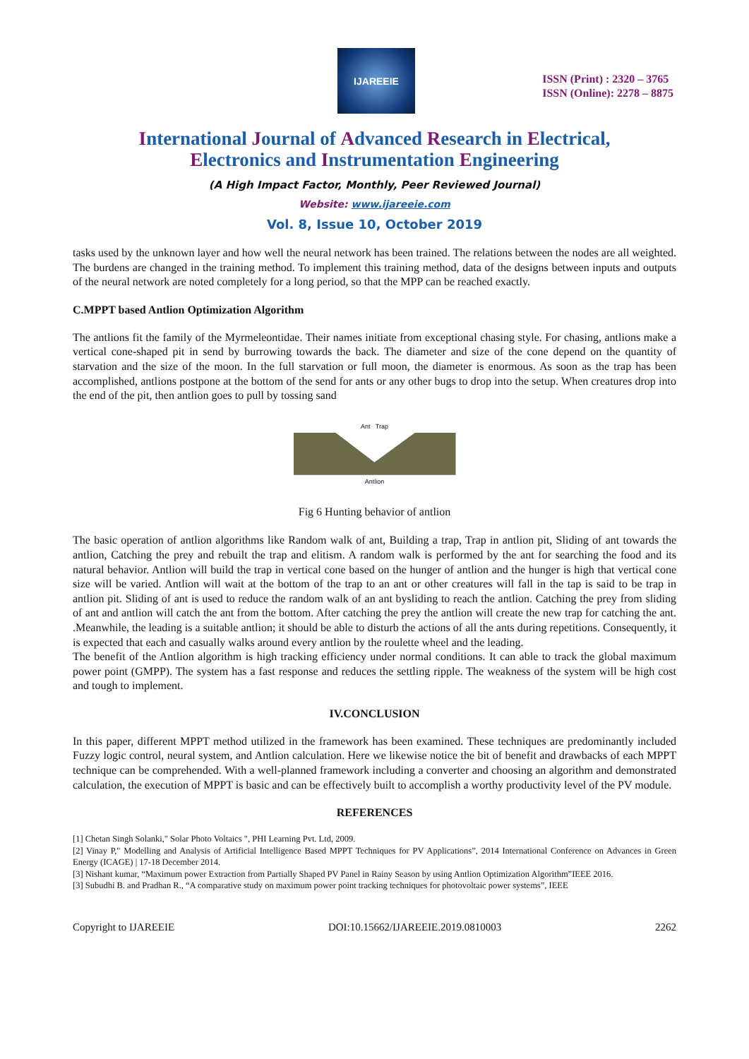IJAREEIE
ISSN (Print) : 2320 – 3765
ISSN (Online): 2278 – 8875
International Journal of Advanced Research in Electrical,
Electronics and Instrumentation Engineering
(A High Impact Factor, Monthly, Peer Reviewed Journal)
Website: www.ijareeie.com
Vol. 8, Issue 10, October 2019
tasks used by the unknown layer and how well the neural network has been trained. The relations between the nodes are all weighted. The burdens are changed in the training method. To implement this training method, data of the designs between inputs and outputs of the neural network are noted completely for a long period, so that the MPP can be reached exactly.
C.MPPT based Antlion Optimization Algorithm
The antlions fit the family of the Myrmeleontidae. Their names initiate from exceptional chasing style. For chasing, antlions make a vertical cone-shaped pit in send by burrowing towards the back. The diameter and size of the cone depend on the quantity of starvation and the size of the moon. In the full starvation or full moon, the diameter is enormous. As soon as the trap has been accomplished, antlions postpone at the bottom of the send for ants or any other bugs to drop into the setup. When creatures drop into the end of the pit, then antlion goes to pull by tossing sand
Ant Trap
Antlion
Fig 6 Hunting behavior of antlion
The basic operation of antlion algorithms like Random walk of ant, Building a trap, Trap in antlion pit, Sliding of ant towards the antlion, Catching the prey and rebuilt the trap and elitism. A random walk is performed by the ant for searching the food and its natural behavior. Antlion will build the trap in vertical cone based on the hunger of antlion and the hunger is high that vertical cone size will be varied. Antlion will wait at the bottom of the trap to an ant or other creatures will fall in the tap is said to be trap in antlion pit. Sliding of ant is used to reduce the random walk of an ant bysliding to reach the antlion. Catching the prey from sliding of ant and antlion will catch the ant from the bottom. After catching the prey the antlion will create the new trap for catching the ant. .Meanwhile, the leading is a suitable antlion; it should be able to disturb the actions of all the ants during repetitions. Consequently, it is expected that each and casually walks around every antlion by the roulette wheel and the leading.
The benefit of the Antlion algorithm is high tracking efficiency under normal conditions. It can able to track the global maximum power point (GMPP). The system has a fast response and reduces the settling ripple. The weakness of the system will be high cost and tough to implement.
IV.CONCLUSION
In this paper, different MPPT method utilized in the framework has been examined. These techniques are predominantly included Fuzzy logic control, neural system, and Antlion calculation. Here we likewise notice the bit of benefit and drawbacks of each MPPT technique can be comprehended. With a well-planned framework including a converter and choosing an algorithm and demonstrated calculation, the execution of MPPT is basic and can be effectively built to accomplish a worthy productivity level of the PV module.
REFERENCES
[1] Chetan Singh Solanki," Solar Photo Voltaics ", PHI Learning Pvt. Ltd, 2009.
[2] Vinay P," Modelling and Analysis of Artificial Intelligence Based MPPT Techniques for PV Applications”, 2014 International Conference on Advances in Green Energy (ICAGE) | 17-18 December 2014.
[3] Nishant kumar, “Maximum power Extraction from Partially Shaped PV Panel in Rainy Season by using Antlion Optimization Algorithm”IEEE 2016.
[3] Subudhi B. and Pradhan R., “A comparative study on maximum power point tracking techniques for photovoltaic power systems”, IEEE
Copyright to IJAREEIE DOI:10.15662/IJAREEIE.2019.0810003 2262